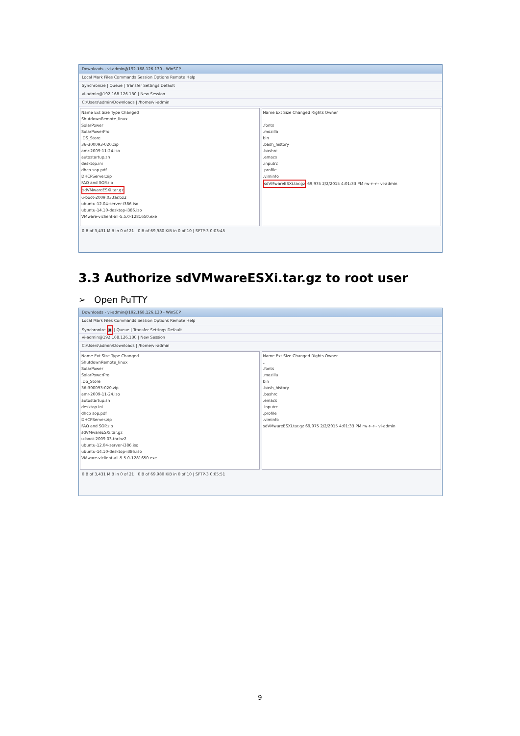Downloads - vi-admin@192.168.126.130 - WinSCP
Local Mark Files Commands Session Options Remote Help
Synchronize | Queue | Transfer Settings Default
vi-admin@192.168.126.130 | New Session
C:\Users\admin\Downloads | /home/vi-admin
Name Ext Size Type Changed
ShutdownRemote_linux
SolarPower
SolarPowerPro
.DS_Store
36-300093-020.zip
amr-2009-11-24.iso
autostartup.sh
desktop.ini
dhcp sop.pdf
DHCPServer.zip
FAQ and SOP.zip
sdVMwareESXi.tar.gz
u-boot-2009.03.tar.bz2
ubuntu-12.04-server-i386.iso
ubuntu-14.10-desktop-i386.iso
VMware-viclient-all-5.5.0-1281650.exe
Name Ext Size Changed Rights Owner
..
.fonts
.mozilla
bin
.bash_history
.bashrc
.emacs
.inputrc
.profile
.viminfo
sdVMwareESXi.tar.gz 69,975 2/2/2015 4:01:33 PM rw-r--r-- vi-admin
0 B of 3,431 MiB in 0 of 21 | 0 B of 69,980 KiB in 0 of 10 | SFTP-3 0:03:45
3.3 Authorize sdVMwareESXi.tar.gz to root user
➢ Open PuTTY
Downloads - vi-admin@192.168.126.130 - WinSCP
Local Mark Files Commands Session Options Remote Help
Synchronize ▣ | Queue | Transfer Settings Default
vi-admin@192.168.126.130 | New Session
C:\Users\admin\Downloads | /home/vi-admin
Name Ext Size Type Changed
ShutdownRemote_linux
SolarPower
SolarPowerPro
.DS_Store
36-300093-020.zip
amr-2009-11-24.iso
autostartup.sh
desktop.ini
dhcp sop.pdf
DHCPServer.zip
FAQ and SOP.zip
sdVMwareESXi.tar.gz
u-boot-2009.03.tar.bz2
ubuntu-12.04-server-i386.iso
ubuntu-14.10-desktop-i386.iso
VMware-viclient-all-5.5.0-1281650.exe
Name Ext Size Changed Rights Owner
..
.fonts
.mozilla
bin
.bash_history
.bashrc
.emacs
.inputrc
.profile
.viminfo
sdVMwareESXi.tar.gz 69,975 2/2/2015 4:01:33 PM rw-r--r-- vi-admin
0 B of 3,431 MiB in 0 of 21 | 0 B of 69,980 KiB in 0 of 10 | SFTP-3 0:05:51
9